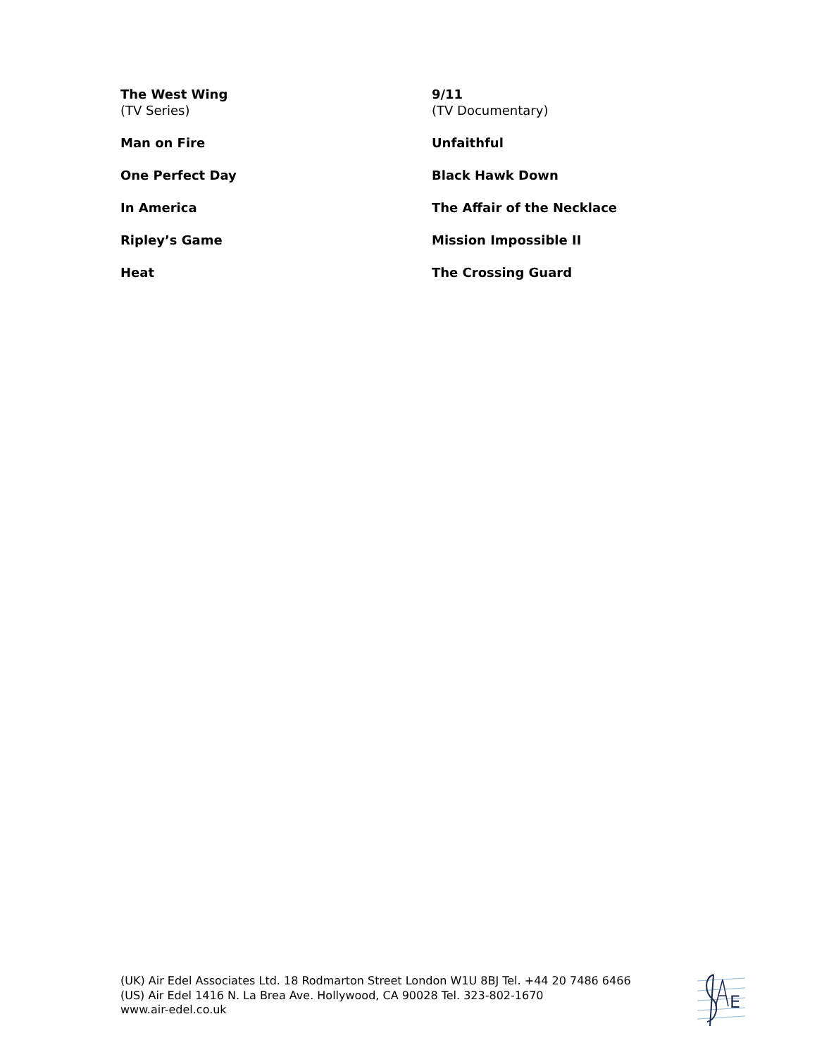The West Wing
(TV Series)
9/11
(TV Documentary)
Man on Fire
Unfaithful
One Perfect Day
Black Hawk Down
In America
The Affair of the Necklace
Ripley’s Game
Mission Impossible II
Heat
The Crossing Guard
(UK) Air Edel Associates Ltd. 18 Rodmarton Street London W1U 8BJ Tel. +44 20 7486 6466
(US) Air Edel 1416 N. La Brea Ave. Hollywood, CA 90028 Tel. 323-802-1670
www.air-edel.co.uk
E